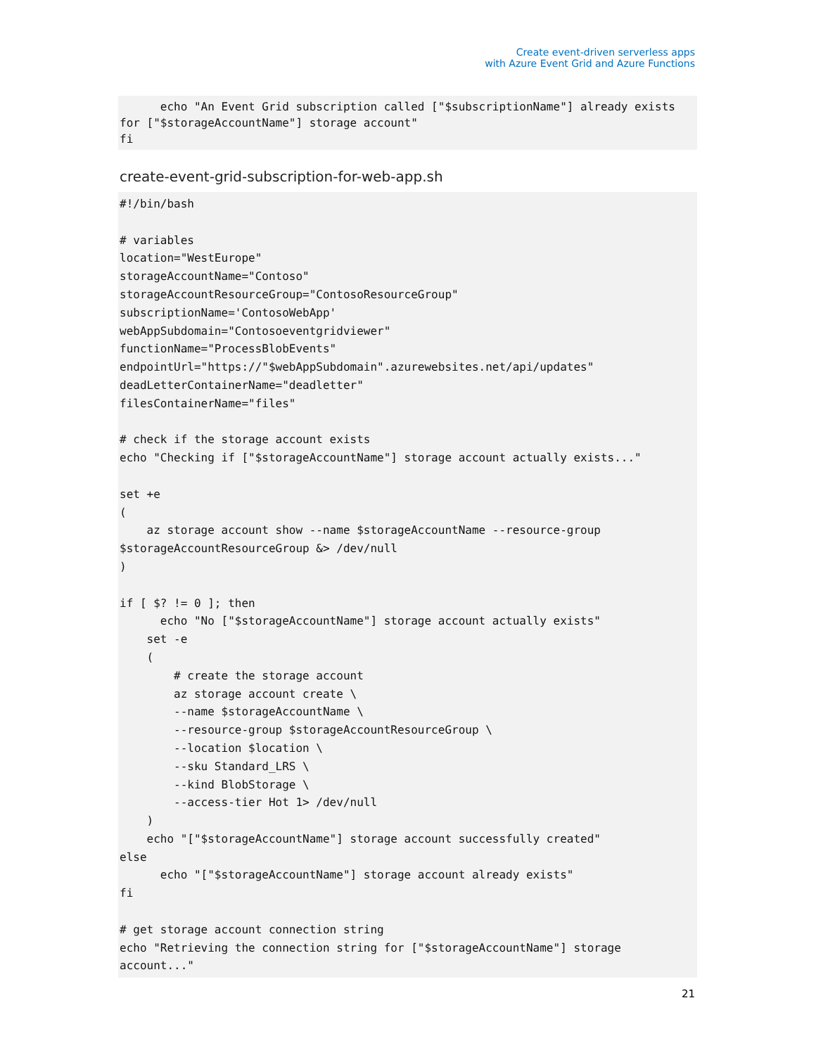Create event-driven serverless apps
with Azure Event Grid and Azure Functions
      echo "An Event Grid subscription called ["$subscriptionName"] already exists for ["$storageAccountName"] storage account"
fi
create-event-grid-subscription-for-web-app.sh
#!/bin/bash

# variables
location="WestEurope"
storageAccountName="Contoso"
storageAccountResourceGroup="ContosoResourceGroup"
subscriptionName='ContosoWebApp'
webAppSubdomain="Contosoeventgridviewer"
functionName="ProcessBlobEvents"
endpointUrl="https://"$webAppSubdomain".azurewebsites.net/api/updates"
deadLetterContainerName="deadletter"
filesContainerName="files"

# check if the storage account exists
echo "Checking if ["$storageAccountName"] storage account actually exists..."

set +e
(
    az storage account show --name $storageAccountName --resource-group $storageAccountResourceGroup &> /dev/null
)

if [ $? != 0 ]; then
      echo "No ["$storageAccountName"] storage account actually exists"
    set -e
    (
        # create the storage account
        az storage account create \
        --name $storageAccountName \
        --resource-group $storageAccountResourceGroup \
        --location $location \
        --sku Standard_LRS \
        --kind BlobStorage \
        --access-tier Hot 1> /dev/null
    )
    echo "["$storageAccountName"] storage account successfully created"
else
      echo "["$storageAccountName"] storage account already exists"
fi

# get storage account connection string
echo "Retrieving the connection string for ["$storageAccountName"] storage account..."
21